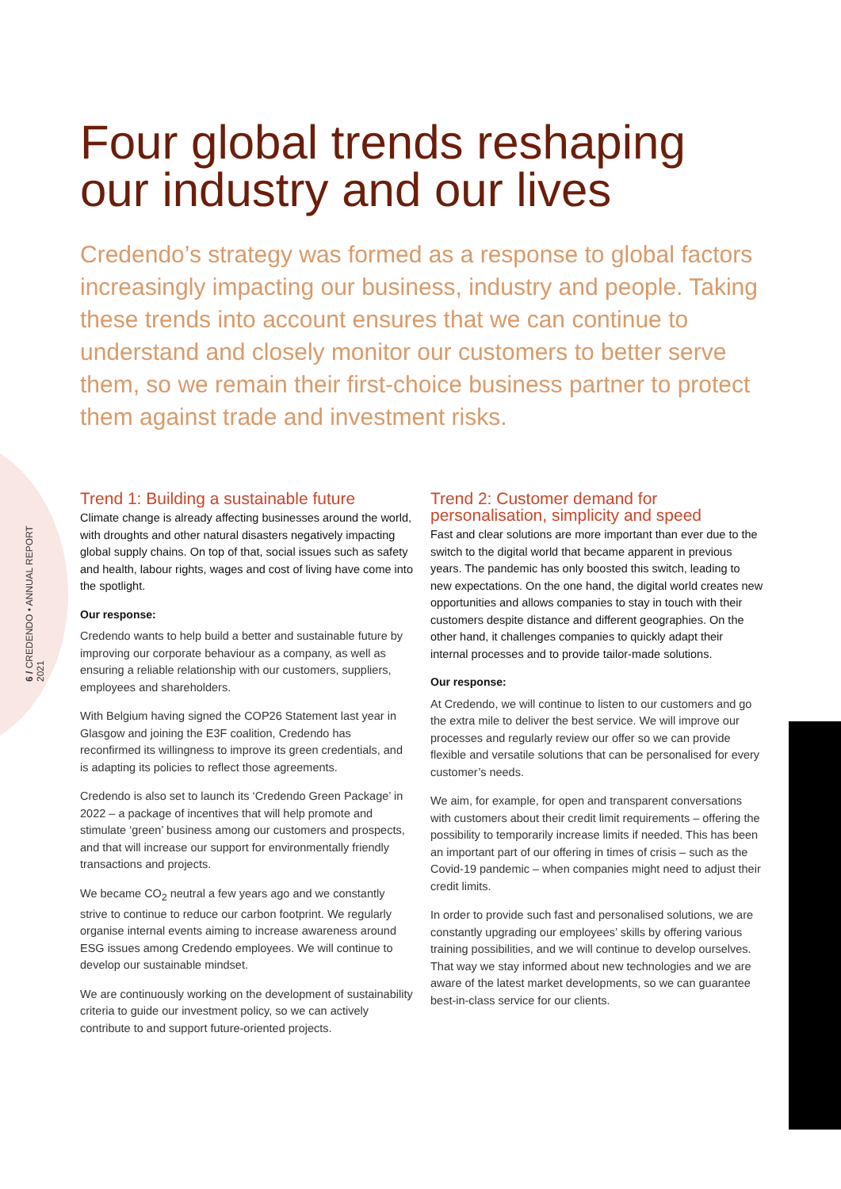6 / CREDENDO • ANNUAL REPORT 2021
Four global trends reshaping
our industry and our lives
Credendo’s strategy was formed as a response to global factors increasingly impacting our business, industry and people. Taking these trends into account ensures that we can continue to understand and closely monitor our customers to better serve them, so we remain their first-choice business partner to protect them against trade and investment risks.
Trend 1: Building a sustainable future
Climate change is already affecting businesses around the world, with droughts and other natural disasters negatively impacting global supply chains. On top of that, social issues such as safety and health, labour rights, wages and cost of living have come into the spotlight.
Our response:
Credendo wants to help build a better and sustainable future by improving our corporate behaviour as a company, as well as ensuring a reliable relationship with our customers, suppliers, employees and shareholders.
With Belgium having signed the COP26 Statement last year in Glasgow and joining the E3F coalition, Credendo has reconfirmed its willingness to improve its green credentials, and is adapting its policies to reflect those agreements.
Credendo is also set to launch its ‘Credendo Green Package’ in 2022 – a package of incentives that will help promote and stimulate ‘green’ business among our customers and prospects, and that will increase our support for environmentally friendly transactions and projects.
We became CO<sub>2</sub> neutral a few years ago and we constantly strive to continue to reduce our carbon footprint. We regularly organise internal events aiming to increase awareness around ESG issues among Credendo employees. We will continue to develop our sustainable mindset.
We are continuously working on the development of sustainability criteria to guide our investment policy, so we can actively contribute to and support future-oriented projects.
Trend 2: Customer demand for personalisation, simplicity and speed
Fast and clear solutions are more important than ever due to the switch to the digital world that became apparent in previous years. The pandemic has only boosted this switch, leading to new expectations. On the one hand, the digital world creates new opportunities and allows companies to stay in touch with their customers despite distance and different geographies. On the other hand, it challenges companies to quickly adapt their internal processes and to provide tailor-made solutions.
Our response:
At Credendo, we will continue to listen to our customers and go the extra mile to deliver the best service. We will improve our processes and regularly review our offer so we can provide flexible and versatile solutions that can be personalised for every customer’s needs.
We aim, for example, for open and transparent conversations with customers about their credit limit requirements – offering the possibility to temporarily increase limits if needed. This has been an important part of our offering in times of crisis – such as the Covid-19 pandemic – when companies might need to adjust their credit limits.
In order to provide such fast and personalised solutions, we are constantly upgrading our employees’ skills by offering various training possibilities, and we will continue to develop ourselves. That way we stay informed about new technologies and we are aware of the latest market developments, so we can guarantee best-in-class service for our clients.